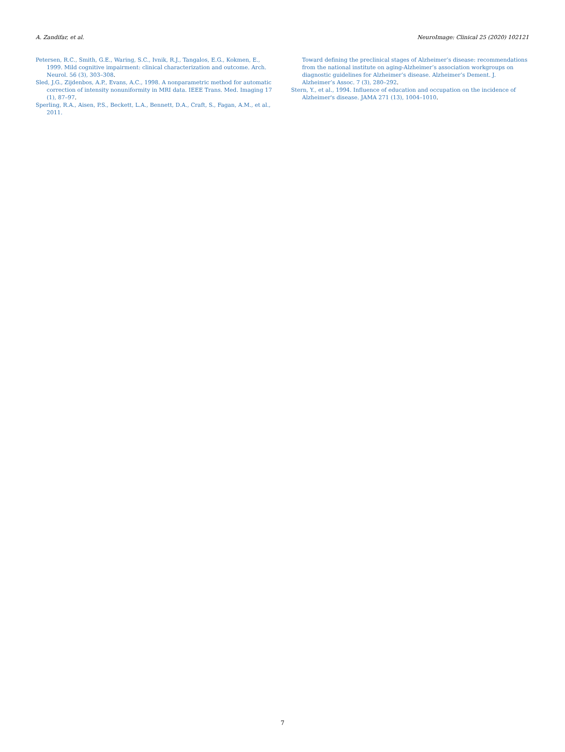A. Zandifar, et al. NeuroImage: Clinical 25 (2020) 102121
Petersen, R.C., Smith, G.E., Waring, S.C., Ivnik, R.J., Tangalos, E.G., Kokmen, E., 1999. Mild cognitive impairment: clinical characterization and outcome. Arch. Neurol. 56 (3), 303–308.
Sled, J.G., Zijdenbos, A.P., Evans, A.C., 1998. A nonparametric method for automatic correction of intensity nonuniformity in MRI data. IEEE Trans. Med. Imaging 17 (1), 87–97.
Sperling, R.A., Aisen, P.S., Beckett, L.A., Bennett, D.A., Craft, S., Fagan, A.M., et al., 2011.
Toward defining the preclinical stages of Alzheimer’s disease: recommendations from the national institute on aging-Alzheimer’s association workgroups on diagnostic guidelines for Alzheimer’s disease. Alzheimer’s Dement. J. Alzheimer’s Assoc. 7 (3), 280–292.
Stern, Y., et al., 1994. Influence of education and occupation on the incidence of Alzheimer's disease. JAMA 271 (13), 1004–1010.
7